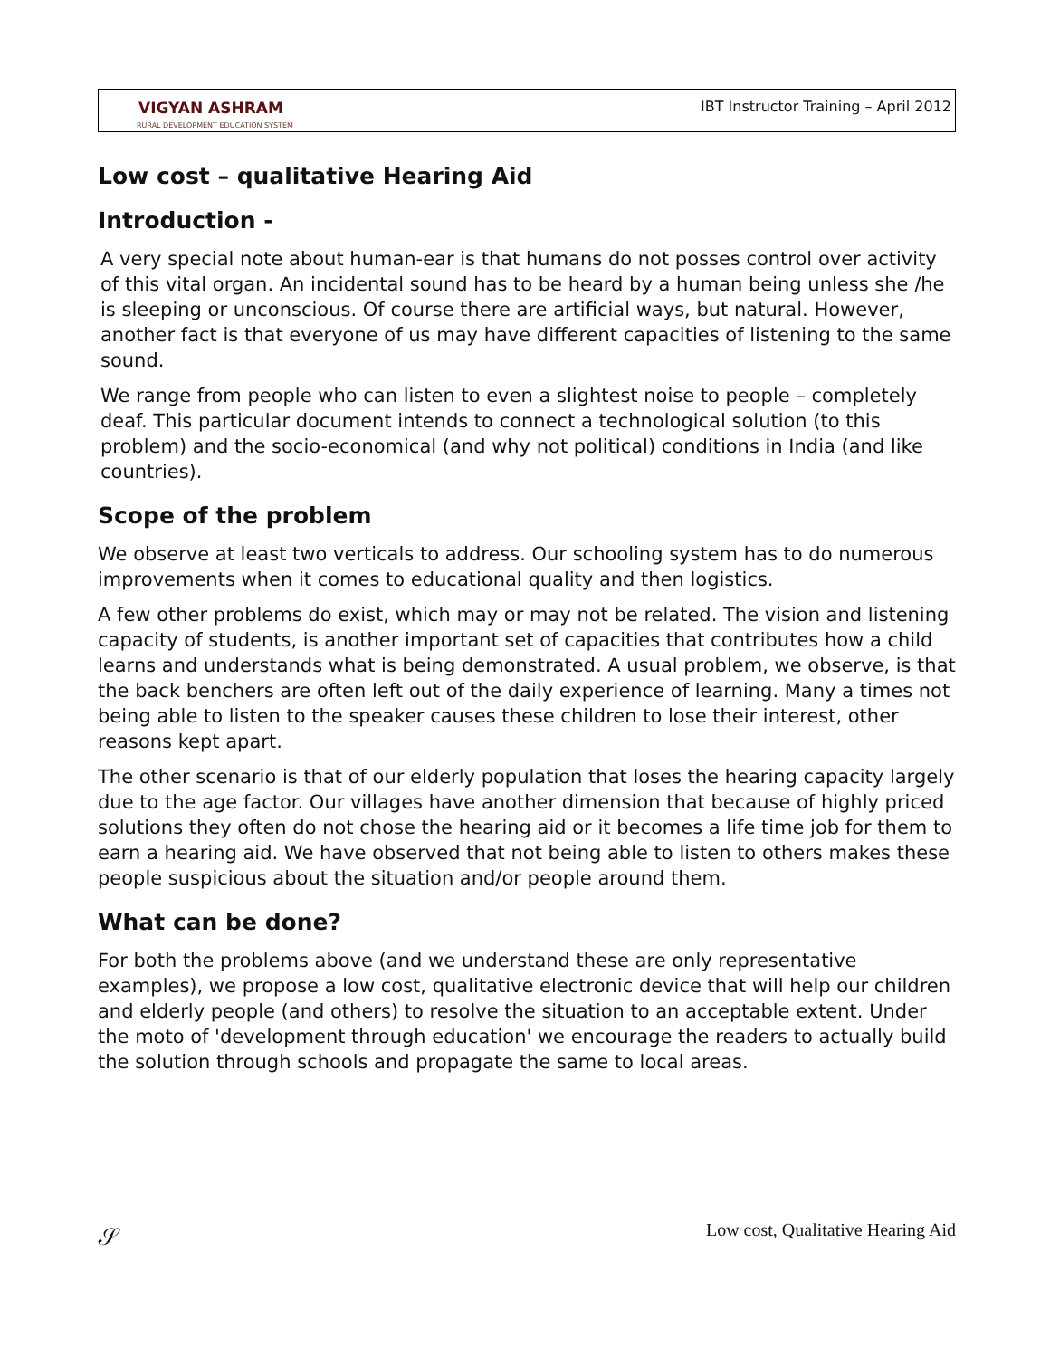VIGYAN ASHRAM
RURAL DEVELOPMENT EDUCATION SYSTEM
IBT Instructor Training – April 2012
Low cost – qualitative Hearing Aid
Introduction -
A very special note about human-ear is that humans do not posses control over activity of this vital organ. An incidental sound has to be heard by a human being unless she /he is sleeping or unconscious. Of course there are artificial ways, but natural. However, another fact is that everyone of us may have different capacities of listening to the same sound.
We range from people who can listen to even a slightest noise to people – completely deaf. This particular document intends to connect a technological solution (to this problem) and the socio-economical (and why not political) conditions in India (and like countries).
Scope of the problem
We observe at least two verticals to address. Our schooling system has to do numerous improvements when it comes to educational quality and then logistics.
A few other problems do exist, which may or may not be related. The vision and listening capacity of students, is another important set of capacities that contributes how a child learns and understands what is being demonstrated. A usual problem, we observe, is that the back benchers are often left out of the daily experience of learning. Many a times not being able to listen to the speaker causes these children to lose their interest, other reasons kept apart.
The other scenario is that of our elderly population that loses the hearing capacity largely due to the age factor. Our villages have another dimension that because of highly priced solutions they often do not chose the hearing aid or it becomes a life time job for them to earn a hearing aid. We have observed that not being able to listen to others makes these people suspicious about the situation and/or people around them.
What can be done?
For both the problems above (and we understand these are only representative examples), we propose a low cost, qualitative electronic device that will help our children and elderly people (and others) to resolve the situation to an acceptable extent. Under the moto of 'development through education' we encourage the readers to actually build the solution through schools and propagate the same to local areas.
𝒮 Low cost, Qualitative Hearing Aid